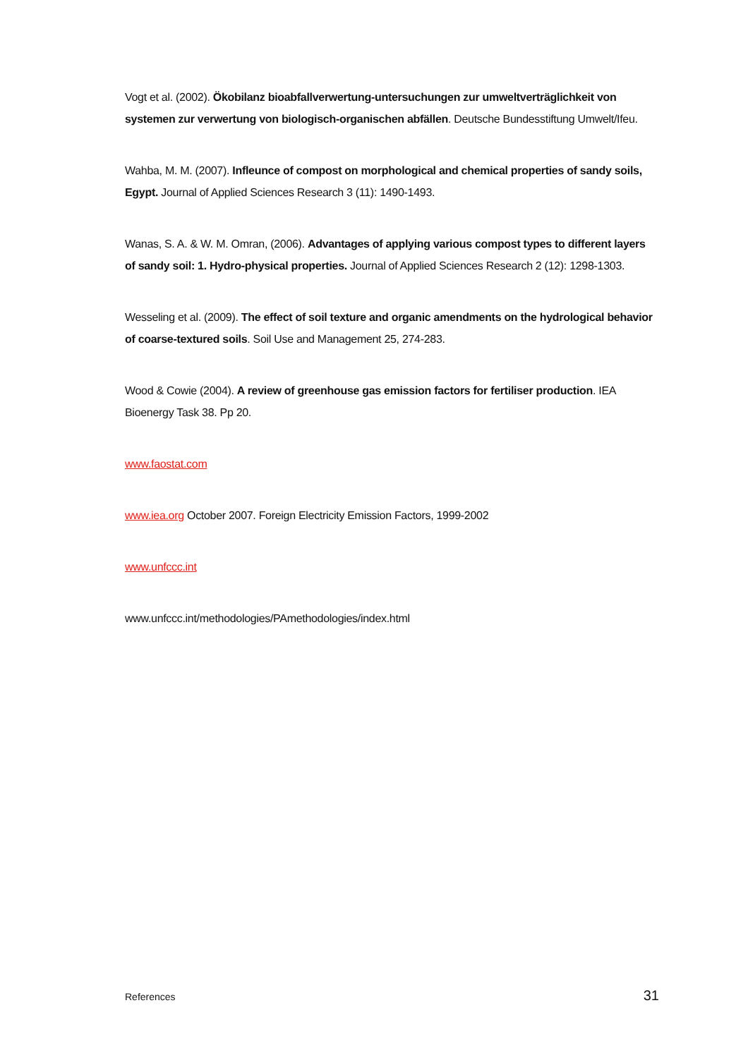Vogt et al. (2002). Ökobilanz bioabfallverwertung-untersuchungen zur umweltverträglichkeit von systemen zur verwertung von biologisch-organischen abfällen. Deutsche Bundesstiftung Umwelt/Ifeu.
Wahba, M. M. (2007). Infleunce of compost on morphological and chemical properties of sandy soils, Egypt. Journal of Applied Sciences Research 3 (11): 1490-1493.
Wanas, S. A. & W. M. Omran, (2006). Advantages of applying various compost types to different layers of sandy soil: 1. Hydro-physical properties. Journal of Applied Sciences Research 2 (12): 1298-1303.
Wesseling et al. (2009). The effect of soil texture and organic amendments on the hydrological behavior of coarse-textured soils. Soil Use and Management 25, 274-283.
Wood & Cowie (2004). A review of greenhouse gas emission factors for fertiliser production. IEA Bioenergy Task 38. Pp 20.
www.faostat.com
www.iea.org October 2007. Foreign Electricity Emission Factors, 1999-2002
www.unfccc.int
www.unfccc.int/methodologies/PAmethodologies/index.html
References 31